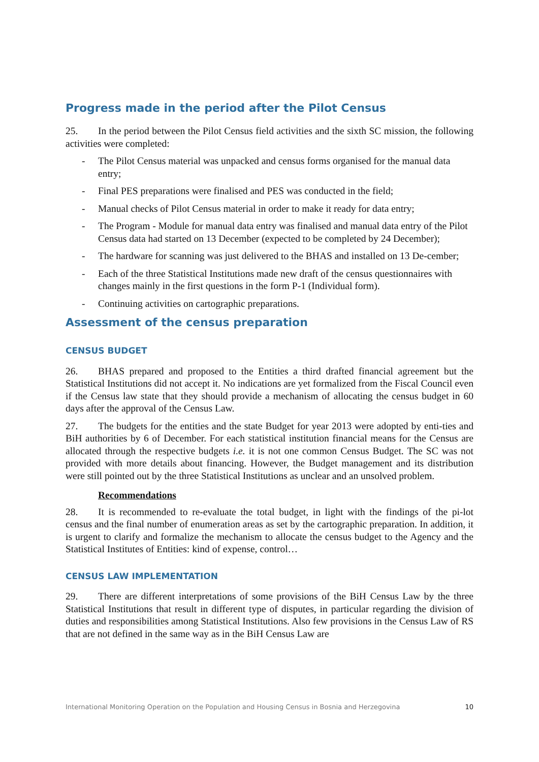Progress made in the period after the Pilot Census
25. In the period between the Pilot Census field activities and the sixth SC mission, the following activities were completed:
- The Pilot Census material was unpacked and census forms organised for the manual data entry;
- Final PES preparations were finalised and PES was conducted in the field;
- Manual checks of Pilot Census material in order to make it ready for data entry;
- The Program - Module for manual data entry was finalised and manual data entry of the Pilot Census data had started on 13 December (expected to be completed by 24 December);
- The hardware for scanning was just delivered to the BHAS and installed on 13 De-cember;
- Each of the three Statistical Institutions made new draft of the census questionnaires with changes mainly in the first questions in the form P-1 (Individual form).
- Continuing activities on cartographic preparations.
Assessment of the census preparation
CENSUS BUDGET
26. BHAS prepared and proposed to the Entities a third drafted financial agreement but the Statistical Institutions did not accept it. No indications are yet formalized from the Fiscal Council even if the Census law state that they should provide a mechanism of allocating the census budget in 60 days after the approval of the Census Law.
27. The budgets for the entities and the state Budget for year 2013 were adopted by enti-ties and BiH authorities by 6 of December. For each statistical institution financial means for the Census are allocated through the respective budgets i.e. it is not one common Census Budget. The SC was not provided with more details about financing. However, the Budget management and its distribution were still pointed out by the three Statistical Institutions as unclear and an unsolved problem.
Recommendations
28. It is recommended to re-evaluate the total budget, in light with the findings of the pi-lot census and the final number of enumeration areas as set by the cartographic preparation. In addition, it is urgent to clarify and formalize the mechanism to allocate the census budget to the Agency and the Statistical Institutes of Entities: kind of expense, control…
CENSUS LAW IMPLEMENTATION
29. There are different interpretations of some provisions of the BiH Census Law by the three Statistical Institutions that result in different type of disputes, in particular regarding the division of duties and responsibilities among Statistical Institutions. Also few provisions in the Census Law of RS that are not defined in the same way as in the BiH Census Law are
International Monitoring Operation on the Population and Housing Census in Bosnia and Herzegovina 10